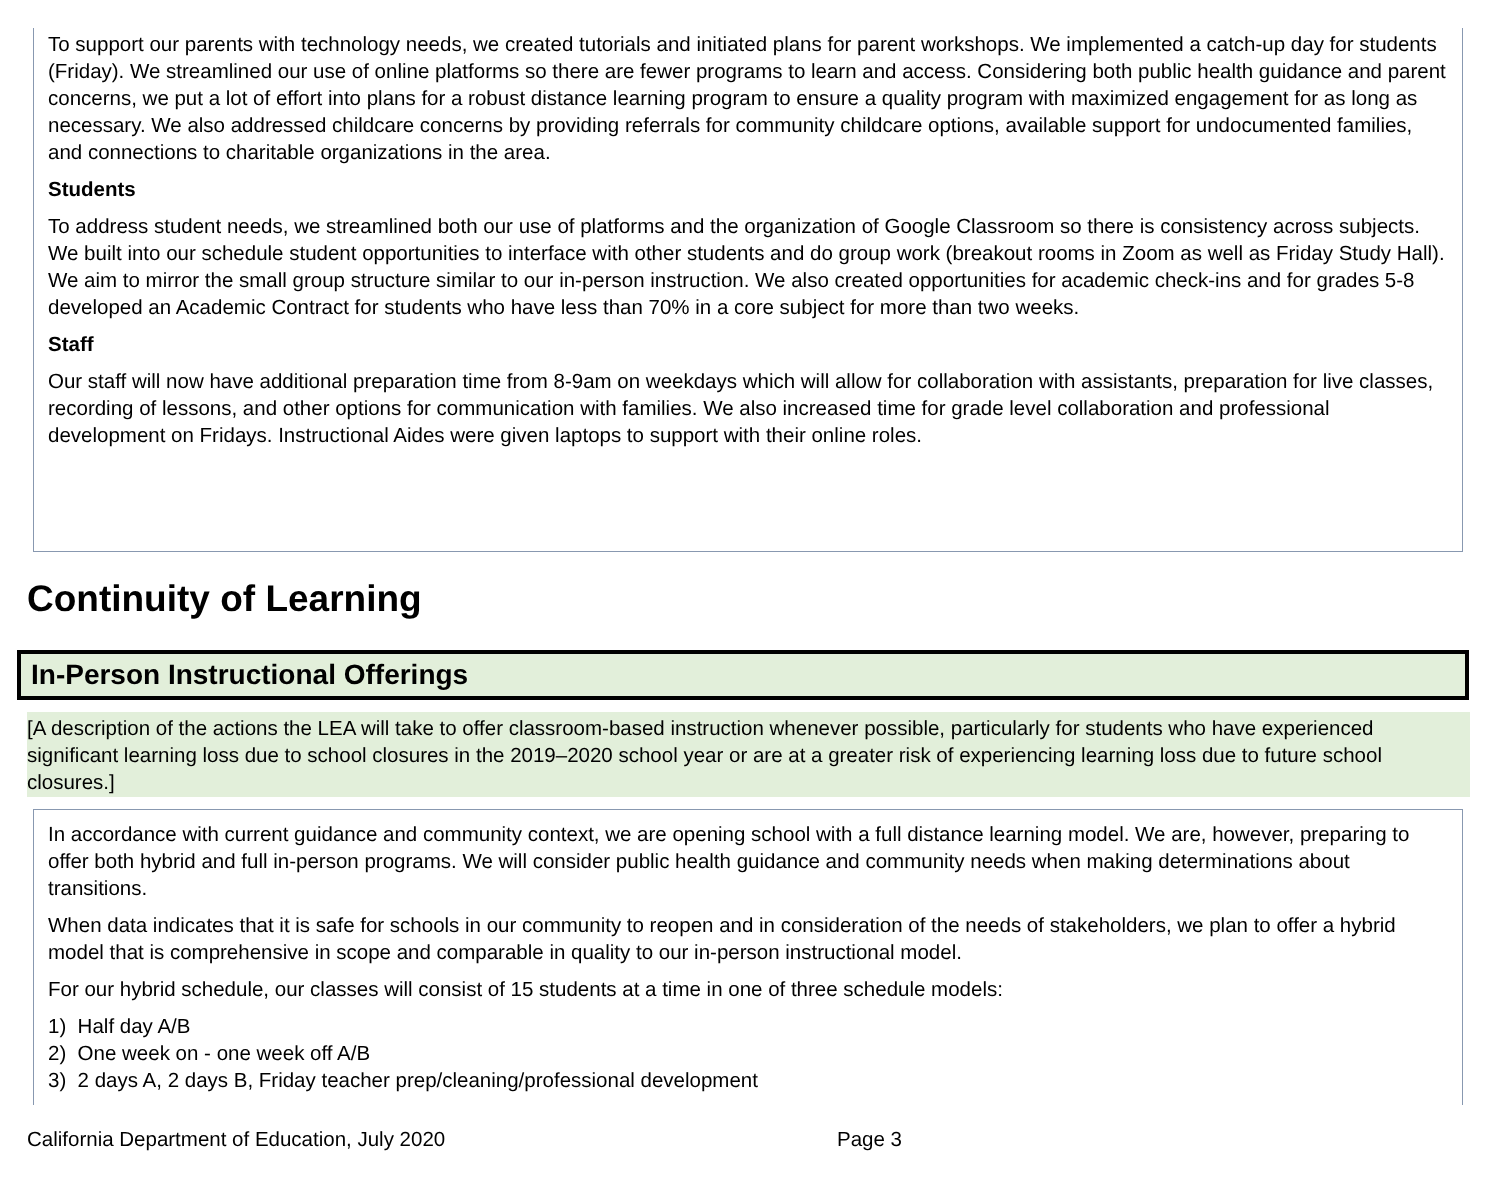To support our parents with technology needs, we created tutorials and initiated plans for parent workshops. We implemented a catch-up day for students (Friday). We streamlined our use of online platforms so there are fewer programs to learn and access. Considering both public health guidance and parent concerns, we put a lot of effort into plans for a robust distance learning program to ensure a quality program with maximized engagement for as long as necessary. We also addressed childcare concerns by providing referrals for community childcare options, available support for undocumented families, and connections to charitable organizations in the area.
Students
To address student needs, we streamlined both our use of platforms and the organization of Google Classroom so there is consistency across subjects. We built into our schedule student opportunities to interface with other students and do group work (breakout rooms in Zoom as well as Friday Study Hall). We aim to mirror the small group structure similar to our in-person instruction. We also created opportunities for academic check-ins and for grades 5-8 developed an Academic Contract for students who have less than 70% in a core subject for more than two weeks.
Staff
Our staff will now have additional preparation time from 8-9am on weekdays which will allow for collaboration with assistants, preparation for live classes, recording of lessons, and other options for communication with families. We also increased time for grade level collaboration and professional development on Fridays. Instructional Aides were given laptops to support with their online roles.
Continuity of Learning
In-Person Instructional Offerings
[A description of the actions the LEA will take to offer classroom-based instruction whenever possible, particularly for students who have experienced significant learning loss due to school closures in the 2019–2020 school year or are at a greater risk of experiencing learning loss due to future school closures.]
In accordance with current guidance and community context, we are opening school with a full distance learning model. We are, however, preparing to offer both hybrid and full in-person programs. We will consider public health guidance and community needs when making determinations about transitions.
When data indicates that it is safe for schools in our community to reopen and in consideration of the needs of stakeholders, we plan to offer a hybrid model that is comprehensive in scope and comparable in quality to our in-person instructional model.
For our hybrid schedule, our classes will consist of 15 students at a time in one of three schedule models:
1) Half day A/B
2) One week on - one week off A/B
3) 2 days A, 2 days B, Friday teacher prep/cleaning/professional development
California Department of Education, July 2020 Page 3